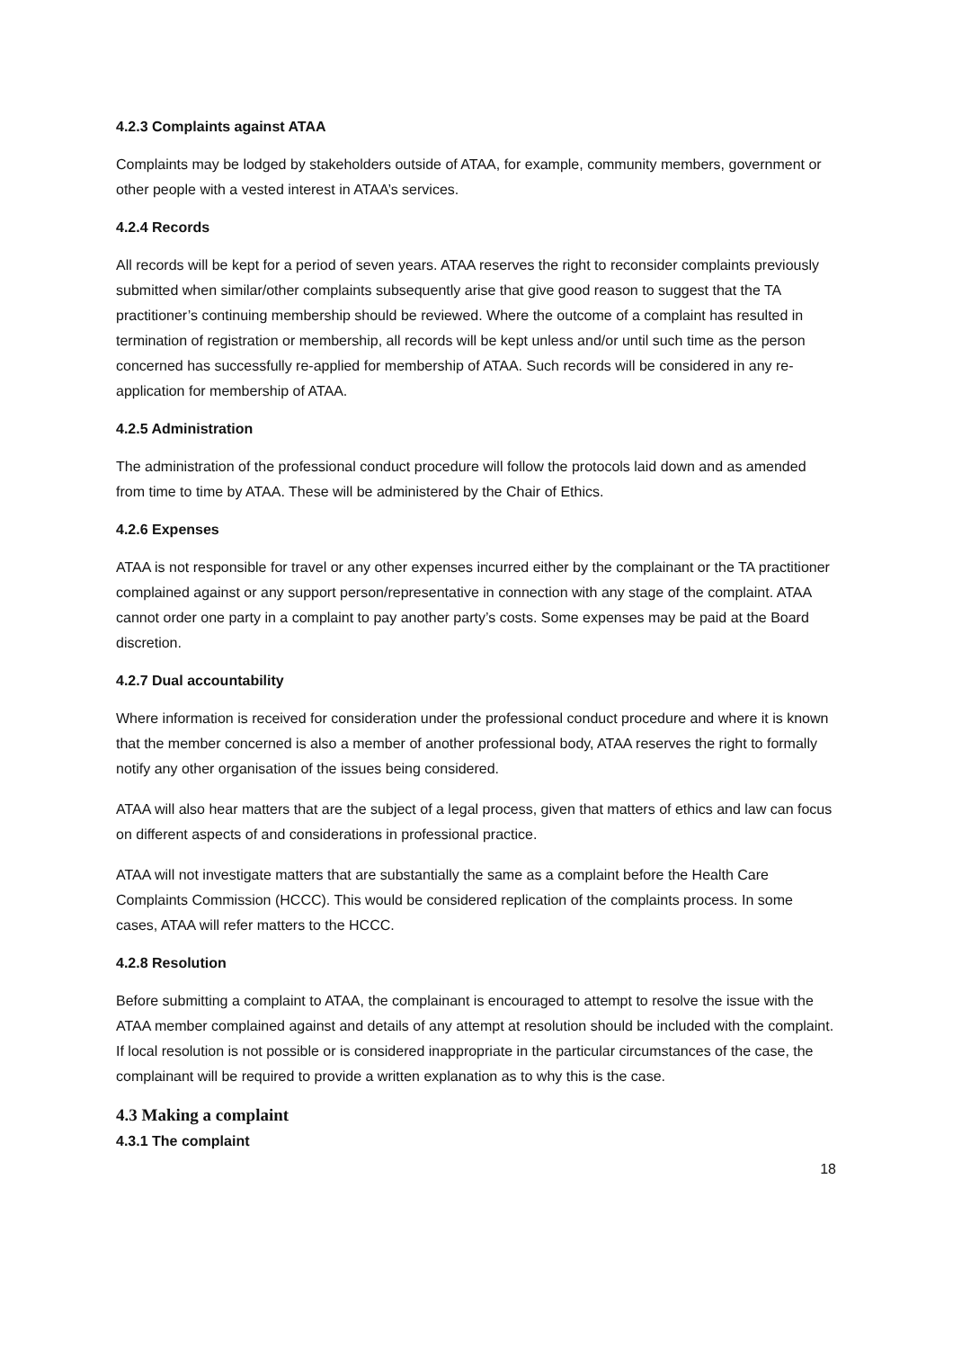4.2.3 Complaints against ATAA
Complaints may be lodged by stakeholders outside of ATAA, for example, community members, government or other people with a vested interest in ATAA’s services.
4.2.4 Records
All records will be kept for a period of seven years. ATAA reserves the right to reconsider complaints previously submitted when similar/other complaints subsequently arise that give good reason to suggest that the TA practitioner’s continuing membership should be reviewed. Where the outcome of a complaint has resulted in termination of registration or membership, all records will be kept unless and/or until such time as the person concerned has successfully re-applied for membership of ATAA. Such records will be considered in any re-application for membership of ATAA.
4.2.5 Administration
The administration of the professional conduct procedure will follow the protocols laid down and as amended from time to time by ATAA. These will be administered by the Chair of Ethics.
4.2.6 Expenses
ATAA is not responsible for travel or any other expenses incurred either by the complainant or the TA practitioner complained against or any support person/representative in connection with any stage of the complaint. ATAA cannot order one party in a complaint to pay another party’s costs. Some expenses may be paid at the Board discretion.
4.2.7 Dual accountability
Where information is received for consideration under the professional conduct procedure and where it is known that the member concerned is also a member of another professional body, ATAA reserves the right to formally notify any other organisation of the issues being considered.
ATAA will also hear matters that are the subject of a legal process, given that matters of ethics and law can focus on different aspects of and considerations in professional practice.
ATAA will not investigate matters that are substantially the same as a complaint before the Health Care Complaints Commission (HCCC). This would be considered replication of the complaints process. In some cases, ATAA will refer matters to the HCCC.
4.2.8 Resolution
Before submitting a complaint to ATAA, the complainant is encouraged to attempt to resolve the issue with the ATAA member complained against and details of any attempt at resolution should be included with the complaint. If local resolution is not possible or is considered inappropriate in the particular circumstances of the case, the complainant will be required to provide a written explanation as to why this is the case.
4.3 Making a complaint
4.3.1 The complaint
18